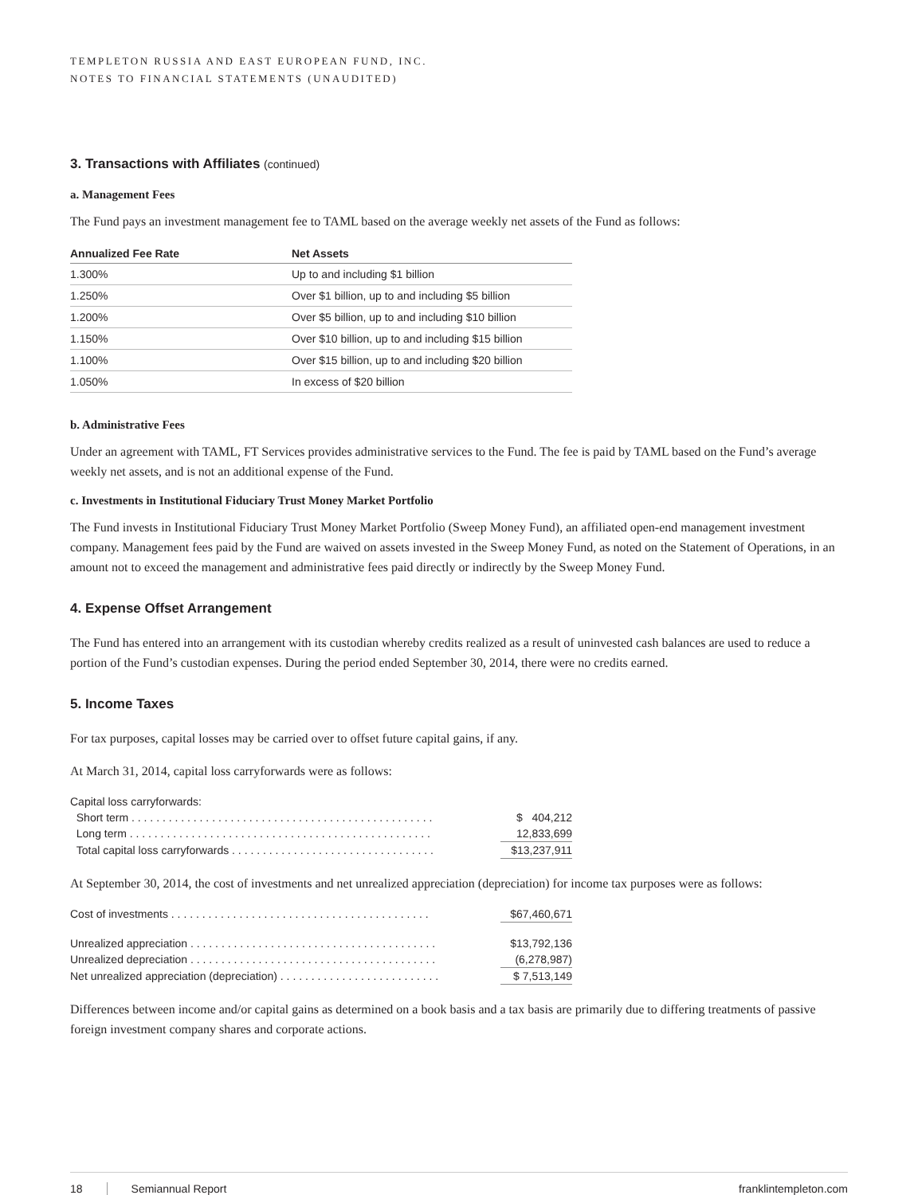TEMPLETON RUSSIA AND EAST EUROPEAN FUND, INC.
NOTES TO FINANCIAL STATEMENTS (UNAUDITED)
3. Transactions with Affiliates (continued)
a. Management Fees
The Fund pays an investment management fee to TAML based on the average weekly net assets of the Fund as follows:
| Annualized Fee Rate | Net Assets |
| --- | --- |
| 1.300% | Up to and including $1 billion |
| 1.250% | Over $1 billion, up to and including $5 billion |
| 1.200% | Over $5 billion, up to and including $10 billion |
| 1.150% | Over $10 billion, up to and including $15 billion |
| 1.100% | Over $15 billion, up to and including $20 billion |
| 1.050% | In excess of $20 billion |
b. Administrative Fees
Under an agreement with TAML, FT Services provides administrative services to the Fund. The fee is paid by TAML based on the Fund’s average weekly net assets, and is not an additional expense of the Fund.
c. Investments in Institutional Fiduciary Trust Money Market Portfolio
The Fund invests in Institutional Fiduciary Trust Money Market Portfolio (Sweep Money Fund), an affiliated open-end management investment company. Management fees paid by the Fund are waived on assets invested in the Sweep Money Fund, as noted on the Statement of Operations, in an amount not to exceed the management and administrative fees paid directly or indirectly by the Sweep Money Fund.
4. Expense Offset Arrangement
The Fund has entered into an arrangement with its custodian whereby credits realized as a result of uninvested cash balances are used to reduce a portion of the Fund’s custodian expenses. During the period ended September 30, 2014, there were no credits earned.
5. Income Taxes
For tax purposes, capital losses may be carried over to offset future capital gains, if any.
At March 31, 2014, capital loss carryforwards were as follows:
| Capital loss carryforwards: | |
| Short term . . . . . . . . . . . . . . . . . . . . . . . . . . . . . . . . . . . . . . . . . . . . . . . . . | $ 404,212 |
| Long term . . . . . . . . . . . . . . . . . . . . . . . . . . . . . . . . . . . . . . . . . . . . . . . . . | 12,833,699 |
| Total capital loss carryforwards . . . . . . . . . . . . . . . . . . . . . . . . . . . . . . . . . | $13,237,911 |
At September 30, 2014, the cost of investments and net unrealized appreciation (depreciation) for income tax purposes were as follows:
| Cost of investments . . . . . . . . . . . . . . . . . . . . . . . . . . . . . . . . . . . . . . . . . . | $67,460,671 |
| Unrealized appreciation . . . . . . . . . . . . . . . . . . . . . . . . . . . . . . . . . . . . . . . . | $13,792,136 |
| Unrealized depreciation . . . . . . . . . . . . . . . . . . . . . . . . . . . . . . . . . . . . . . . . | (6,278,987) |
| Net unrealized appreciation (depreciation) . . . . . . . . . . . . . . . . . . . . . . . . . . | $ 7,513,149 |
Differences between income and/or capital gains as determined on a book basis and a tax basis are primarily due to differing treatments of passive foreign investment company shares and corporate actions.
18 Semiannual Report franklintempleton.com